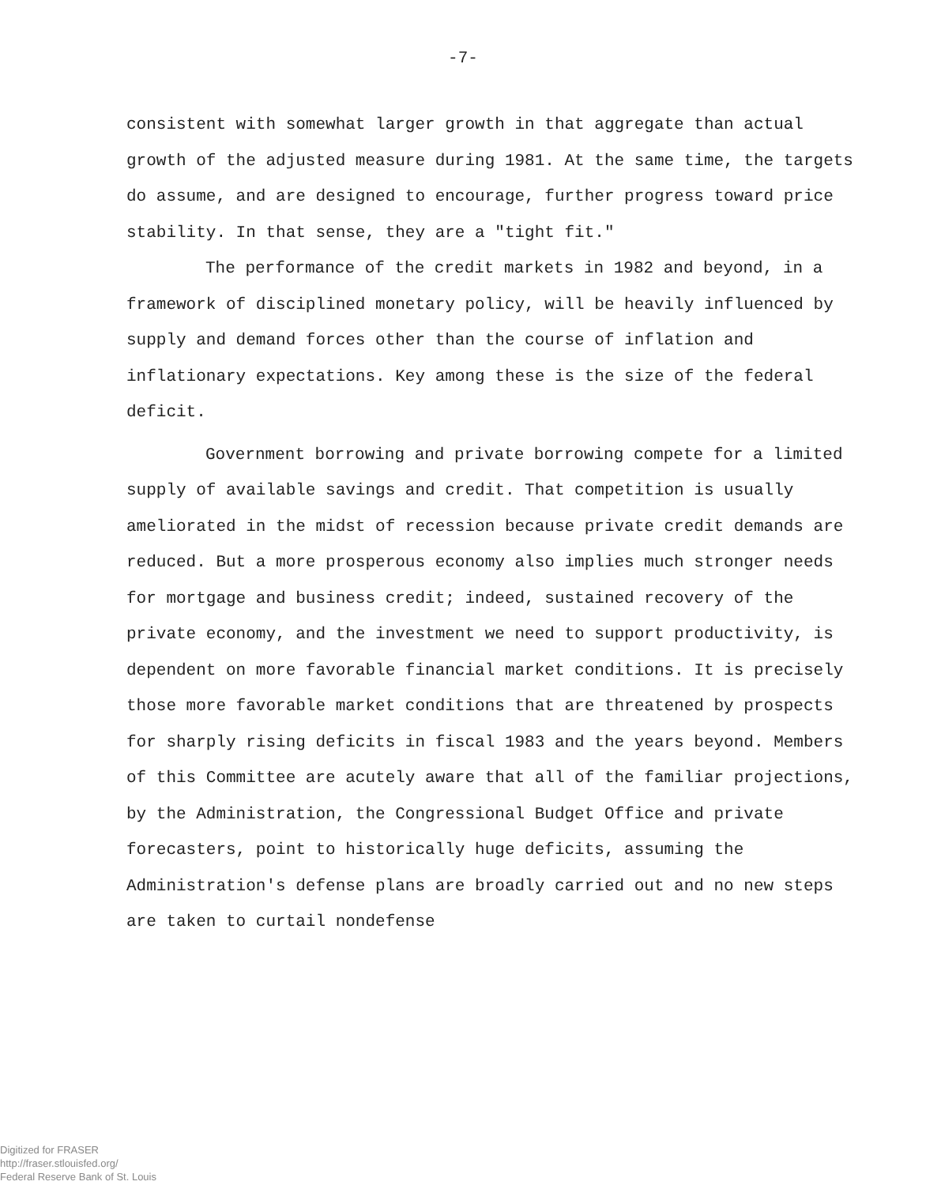-7-
consistent with somewhat larger growth in that aggregate than actual growth of the adjusted measure during 1981. At the same time, the targets do assume, and are designed to encourage, further progress toward price stability. In that sense, they are a "tight fit."
The performance of the credit markets in 1982 and beyond, in a framework of disciplined monetary policy, will be heavily influenced by supply and demand forces other than the course of inflation and inflationary expectations. Key among these is the size of the federal deficit.
Government borrowing and private borrowing compete for a limited supply of available savings and credit. That competition is usually ameliorated in the midst of recession because private credit demands are reduced. But a more prosperous economy also implies much stronger needs for mortgage and business credit; indeed, sustained recovery of the private economy, and the investment we need to support productivity, is dependent on more favorable financial market conditions. It is precisely those more favorable market conditions that are threatened by prospects for sharply rising deficits in fiscal 1983 and the years beyond. Members of this Committee are acutely aware that all of the familiar projections, by the Administration, the Congressional Budget Office and private forecasters, point to historically huge deficits, assuming the Administration's defense plans are broadly carried out and no new steps are taken to curtail nondefense
Digitized for FRASER
http://fraser.stlouisfed.org/
Federal Reserve Bank of St. Louis